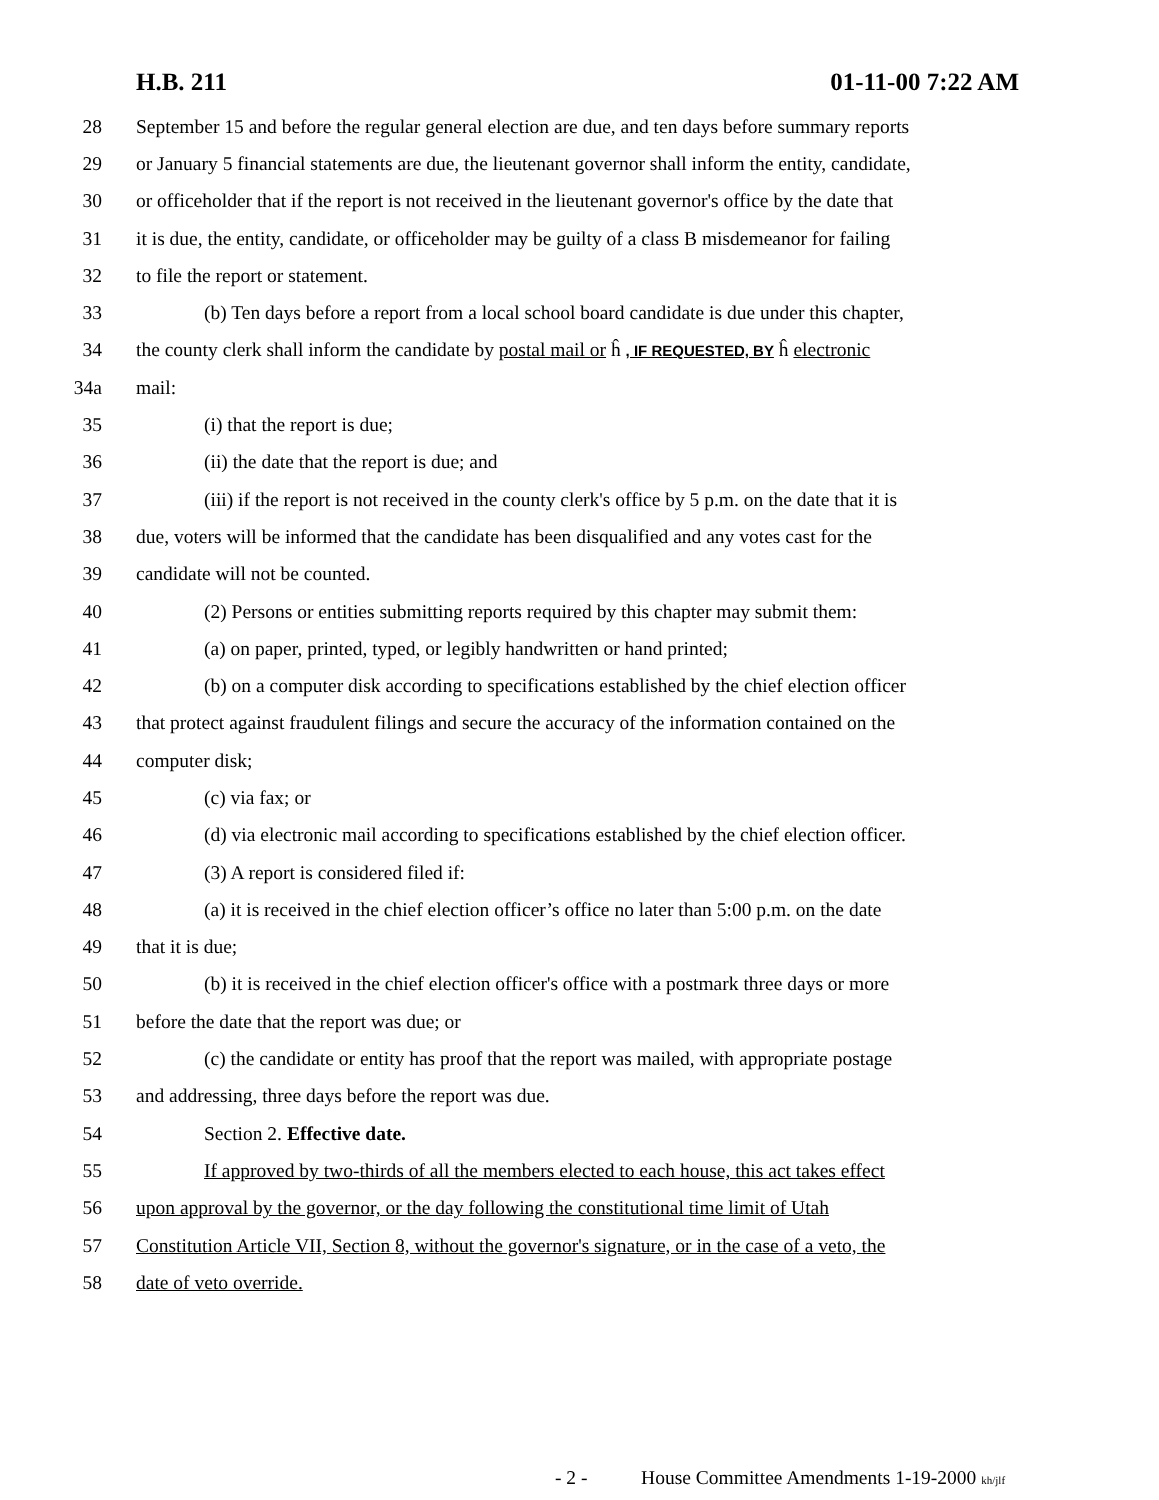H.B. 211 01-11-00 7:22 AM
28 September 15 and before the regular general election are due, and ten days before summary reports
29 or January 5 financial statements are due, the lieutenant governor shall inform the entity, candidate,
30 or officeholder that if the report is not received in the lieutenant governor's office by the date that
31 it is due, the entity, candidate, or officeholder may be guilty of a class B misdemeanor for failing
32 to file the report or statement.
33 (b) Ten days before a report from a local school board candidate is due under this chapter,
34 the county clerk shall inform the candidate by postal mail or ĥ , IF REQUESTED, BY ĥ electronic
34a mail:
35 (i) that the report is due;
36 (ii) the date that the report is due; and
37 (iii) if the report is not received in the county clerk's office by 5 p.m. on the date that it is
38 due, voters will be informed that the candidate has been disqualified and any votes cast for the
39 candidate will not be counted.
40 (2) Persons or entities submitting reports required by this chapter may submit them:
41 (a) on paper, printed, typed, or legibly handwritten or hand printed;
42 (b) on a computer disk according to specifications established by the chief election officer
43 that protect against fraudulent filings and secure the accuracy of the information contained on the
44 computer disk;
45 (c) via fax; or
46 (d) via electronic mail according to specifications established by the chief election officer.
47 (3) A report is considered filed if:
48 (a) it is received in the chief election officer’s office no later than 5:00 p.m. on the date
49 that it is due;
50 (b) it is received in the chief election officer's office with a postmark three days or more
51 before the date that the report was due; or
52 (c) the candidate or entity has proof that the report was mailed, with appropriate postage
53 and addressing, three days before the report was due.
54 Section 2. Effective date.
55 If approved by two-thirds of all the members elected to each house, this act takes effect
56 upon approval by the governor, or the day following the constitutional time limit of Utah
57 Constitution Article VII, Section 8, without the governor's signature, or in the case of a veto, the
58 date of veto override.
- 2 - House Committee Amendments 1-19-2000 kh/jlf